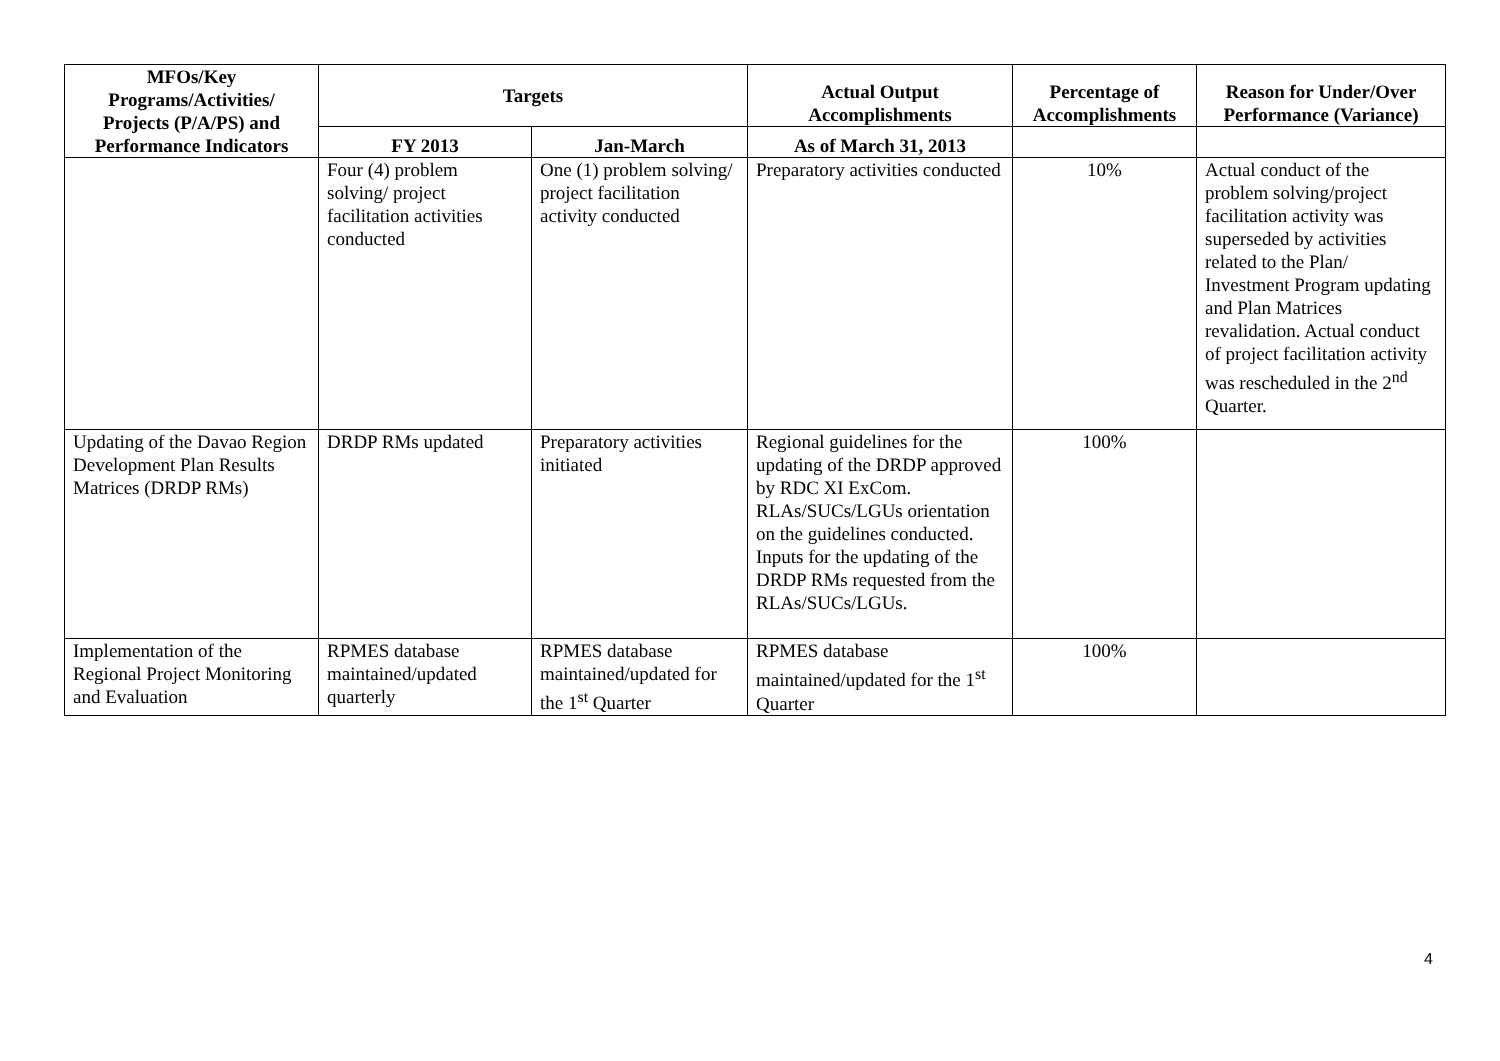| MFOs/Key Programs/Activities/ Projects (P/A/PS) and Performance Indicators | Targets | | Actual Output Accomplishments | Percentage of Accomplishments | Reason for Under/Over Performance (Variance) |
| --- | --- | --- | --- | --- | --- |
| | FY 2013 | Jan-March | As of March 31, 2013 | | |
| | Four (4) problem solving/ project facilitation activities conducted | One (1) problem solving/ project facilitation activity conducted | Preparatory activities conducted | 10% | Actual conduct of the problem solving/project facilitation activity was superseded by activities related to the Plan/ Investment Program updating and Plan Matrices revalidation. Actual conduct of project facilitation activity was rescheduled in the 2<sup>nd</sup> Quarter. |
| Updating of the Davao Region Development Plan Results Matrices (DRDP RMs) | DRDP RMs updated | Preparatory activities initiated | Regional guidelines for the updating of the DRDP approved by RDC XI ExCom. RLAs/SUCs/LGUs orientation on the guidelines conducted. Inputs for the updating of the DRDP RMs requested from the RLAs/SUCs/LGUs. | 100% | |
| Implementation of the Regional Project Monitoring and Evaluation | RPMES database maintained/updated quarterly | RPMES database maintained/updated for the 1<sup>st</sup> Quarter | RPMES database maintained/updated for the 1<sup>st</sup> Quarter | 100% | |
4